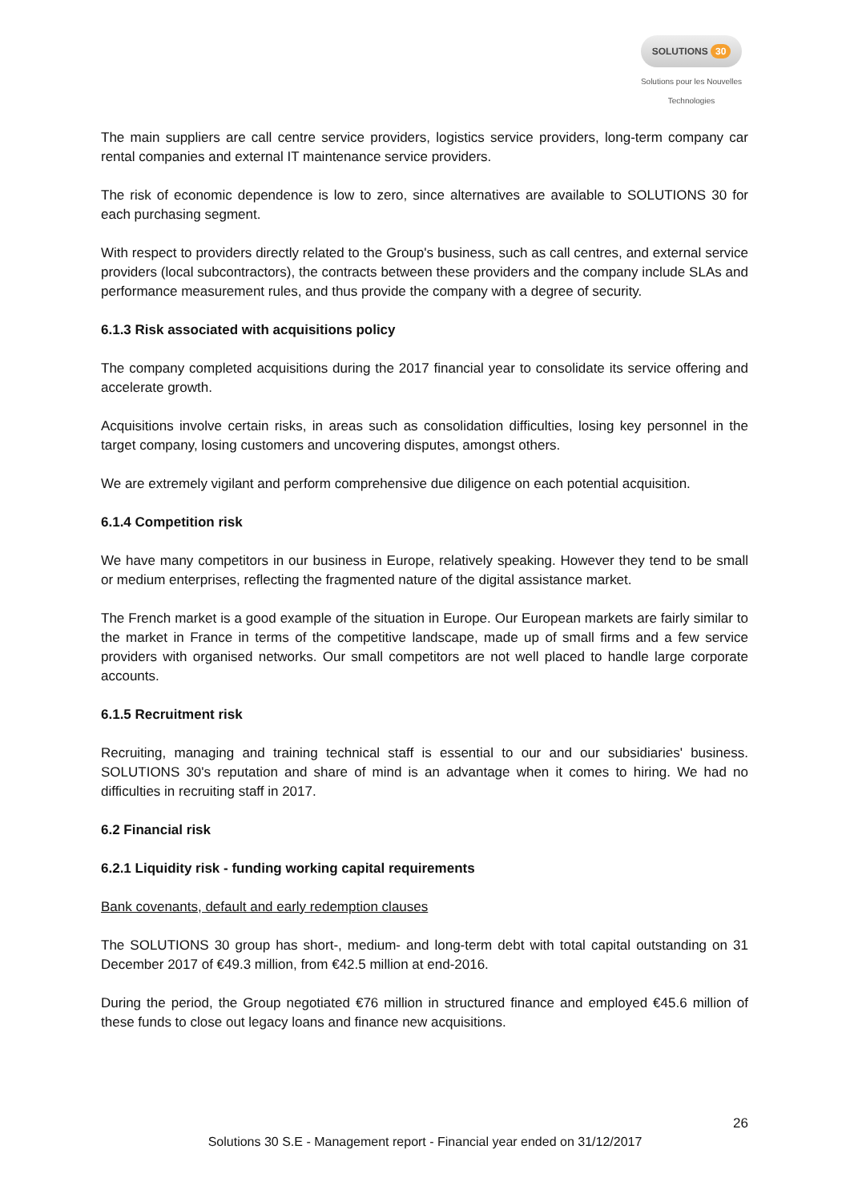SOLUTIONS 30
Solutions pour les Nouvelles Technologies
The main suppliers are call centre service providers, logistics service providers, long-term company car rental companies and external IT maintenance service providers.
The risk of economic dependence is low to zero, since alternatives are available to SOLUTIONS 30 for each purchasing segment.
With respect to providers directly related to the Group's business, such as call centres, and external service providers (local subcontractors), the contracts between these providers and the company include SLAs and performance measurement rules, and thus provide the company with a degree of security.
6.1.3 Risk associated with acquisitions policy
The company completed acquisitions during the 2017 financial year to consolidate its service offering and accelerate growth.
Acquisitions involve certain risks, in areas such as consolidation difficulties, losing key personnel in the target company, losing customers and uncovering disputes, amongst others.
We are extremely vigilant and perform comprehensive due diligence on each potential acquisition.
6.1.4 Competition risk
We have many competitors in our business in Europe, relatively speaking. However they tend to be small or medium enterprises, reflecting the fragmented nature of the digital assistance market.
The French market is a good example of the situation in Europe. Our European markets are fairly similar to the market in France in terms of the competitive landscape, made up of small firms and a few service providers with organised networks. Our small competitors are not well placed to handle large corporate accounts.
6.1.5 Recruitment risk
Recruiting, managing and training technical staff is essential to our and our subsidiaries' business. SOLUTIONS 30's reputation and share of mind is an advantage when it comes to hiring. We had no difficulties in recruiting staff in 2017.
6.2 Financial risk
6.2.1 Liquidity risk - funding working capital requirements
Bank covenants, default and early redemption clauses
The SOLUTIONS 30 group has short-, medium- and long-term debt with total capital outstanding on 31 December 2017 of €49.3 million, from €42.5 million at end-2016.
During the period, the Group negotiated €76 million in structured finance and employed €45.6 million of these funds to close out legacy loans and finance new acquisitions.
26
Solutions 30 S.E - Management report - Financial year ended on 31/12/2017